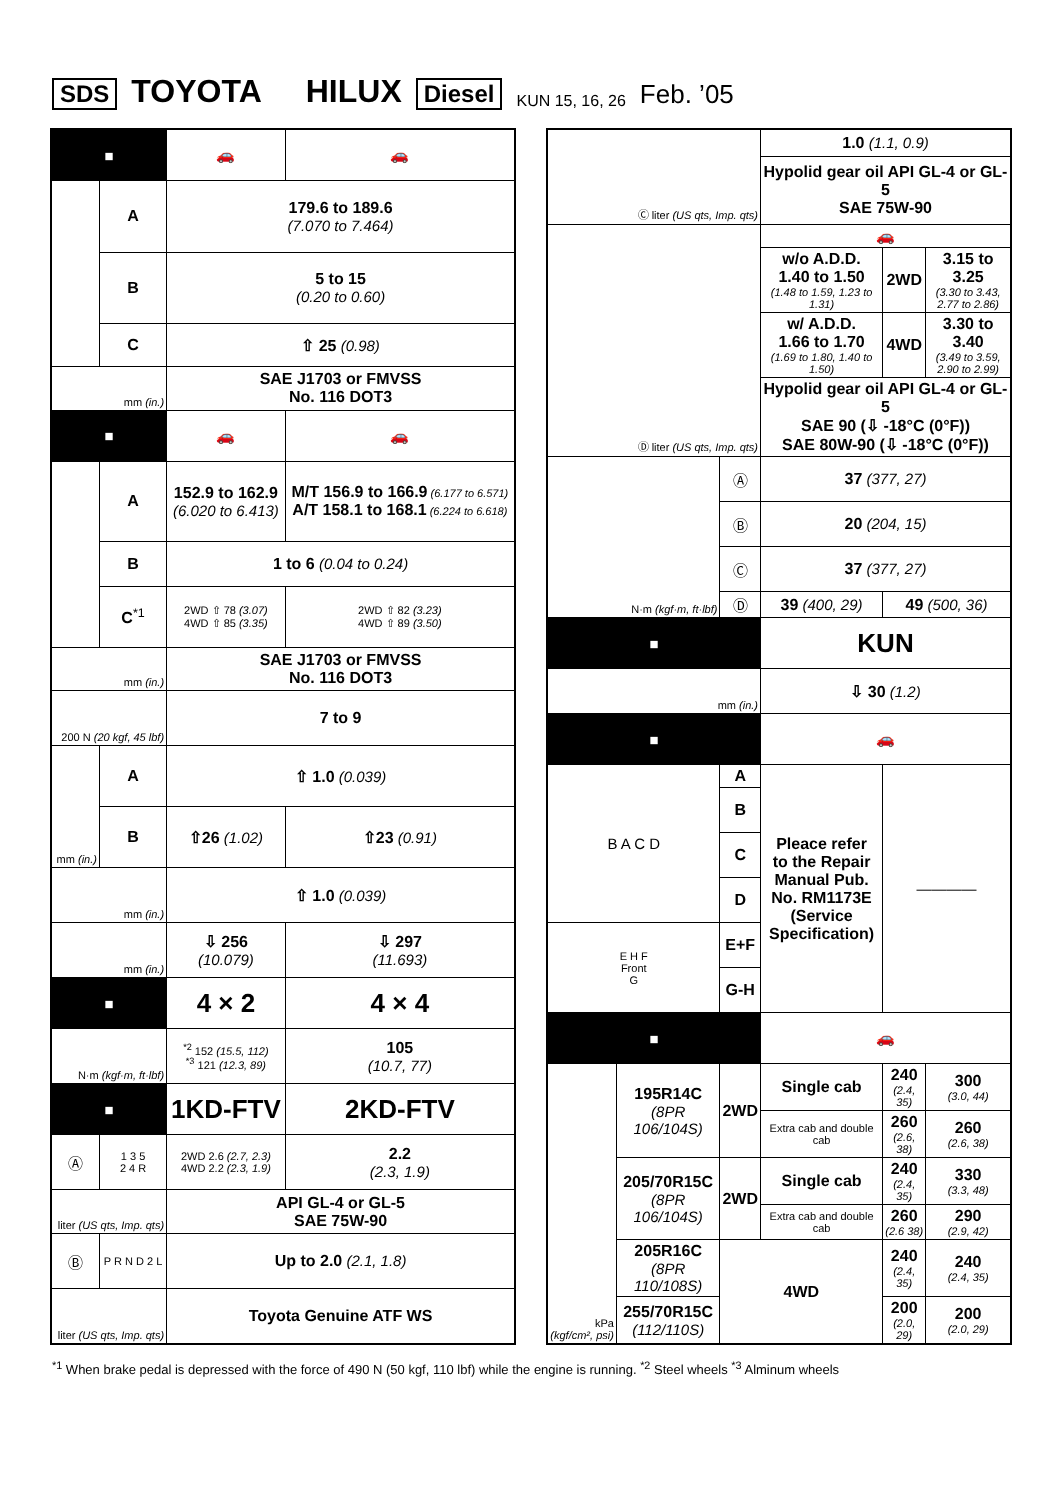SDS TOYOTA HILUX Diesel KUN 15, 16, 26 Feb. ’05
| ■ | | 🚗 | 🚗 |
| | A | 179.6 to 189.6 (7.070 to 7.464) | |
| | B | 5 to 15 (0.20 to 0.60) | |
| | C | ⇧ 25 (0.98) | |
| mm (in.) | | SAE J1703 or FMVSS No. 116 DOT3 | |
| ■ | | 🚗 | 🚗 |
| | A | 152.9 to 162.9 (6.020 to 6.413) | M/T 156.9 to 166.9 (6.177 to 6.571) A/T 158.1 to 168.1 (6.224 to 6.618) |
| | B | 1 to 6 (0.04 to 0.24) | |
| | C<sup>*1</sup> | 2WD ⇧ 78 (3.07) 4WD ⇧ 85 (3.35) | 2WD ⇧ 82 (3.23) 4WD ⇧ 89 (3.50) |
| mm (in.) | | SAE J1703 or FMVSS No. 116 DOT3 | |
| 200 N (20 kgf, 45 lbf) | | 7 to 9 | |
| mm (in.) | A | ⇧ 1.0 (0.039) | |
| | B | ⇧26 (1.02) | ⇧23 (0.91) |
| mm (in.) | | ⇧ 1.0 (0.039) | |
| mm (in.) | | ⇩ 256 (10.079) | ⇩ 297 (11.693) |
| ■ | | 4 × 2 | 4 × 4 |
| N·m (kgf·m, ft·lbf) | | <sup>*2</sup> 152 (15.5, 112) <sup>*3</sup> 121 (12.3, 89) | 105 (10.7, 77) |
| ■ | | 1KD-FTV | 2KD-FTV |
| Ⓐ | 1 3 5 2 4 R | 2WD 2.6 (2.7, 2.3) 4WD 2.2 (2.3, 1.9) | 2.2 (2.3, 1.9) |
| liter (US qts, Imp. qts) | | API GL-4 or GL-5 SAE 75W-90 | |
| Ⓑ | P R N D 2 L | Up to 2.0 (2.1, 1.8) | |
| liter (US qts, Imp. qts) | | Toyota Genuine ATF WS | |
| Ⓒ liter (US qts, Imp. qts) | | | 1.0 (1.1, 0.9) | | | |
| | | | Hypolid gear oil API GL-4 or GL-5 SAE 75W-90 | | | |
| Ⓓ liter (US qts, Imp. qts) | | | 🚗 | | | |
| | | | w/o A.D.D. 1.40 to 1.50 (1.48 to 1.59, 1.23 to 1.31) | | 2WD | 3.15 to 3.25 (3.30 to 3.43, 2.77 to 2.86) |
| | | | w/ A.D.D. 1.66 to 1.70 (1.69 to 1.80, 1.40 to 1.50) | | 4WD | 3.30 to 3.40 (3.49 to 3.59, 2.90 to 2.99) |
| | | | Hypolid gear oil API GL-4 or GL-5 SAE 90 (⇩ -18°C (0°F)) SAE 80W-90 (⇩ -18°C (0°F)) | | | |
| N·m (kgf·m, ft·lbf) | | Ⓐ | 37 (377, 27) | | | |
| | | Ⓑ | 20 (204, 15) | | | |
| | | Ⓒ | 37 (377, 27) | | | |
| | | Ⓓ | 39 (400, 29) | | 49 (500, 36) | |
| ■ | | | KUN | | | |
| mm (in.) | | | ⇩ 30 (1.2) | | | |
| ■ | | | 🚗 | | | |
| B A C D | | A | Pleace refer to the Repair Manual Pub. No. RM1173E (Service Specification) | | ———— | |
| | | B | | | | |
| | | C | | | | |
| | | D | | | | |
| E H F Front G | | E+F | | | | |
| | | G-H | | | | |
| ■ | | | | 🚗 | | |
| kPa (kgf/cm², psi) | 195R14C (8PR 106/104S) | 2WD | | Single cab | 240 (2.4, 35) | 300 (3.0, 44) |
| | | | | Extra cab and double cab | 260 (2.6, 38) | 260 (2.6, 38) |
| | 205/70R15C (8PR 106/104S) | 2WD | | Single cab | 240 (2.4, 35) | 330 (3.3, 48) |
| | | | | Extra cab and double cab | 260 (2.6 38) | 290 (2.9, 42) |
| | 205R16C (8PR 110/108S) | 4WD | | | 240 (2.4, 35) | 240 (2.4, 35) |
| | 255/70R15C (112/110S) | | | | 200 (2.0, 29) | 200 (2.0, 29) |
<sup>*1</sup> When brake pedal is depressed with the force of 490 N (50 kgf, 110 lbf) while the engine is running. <sup>*2</sup> Steel wheels <sup>*3</sup> Alminum wheels